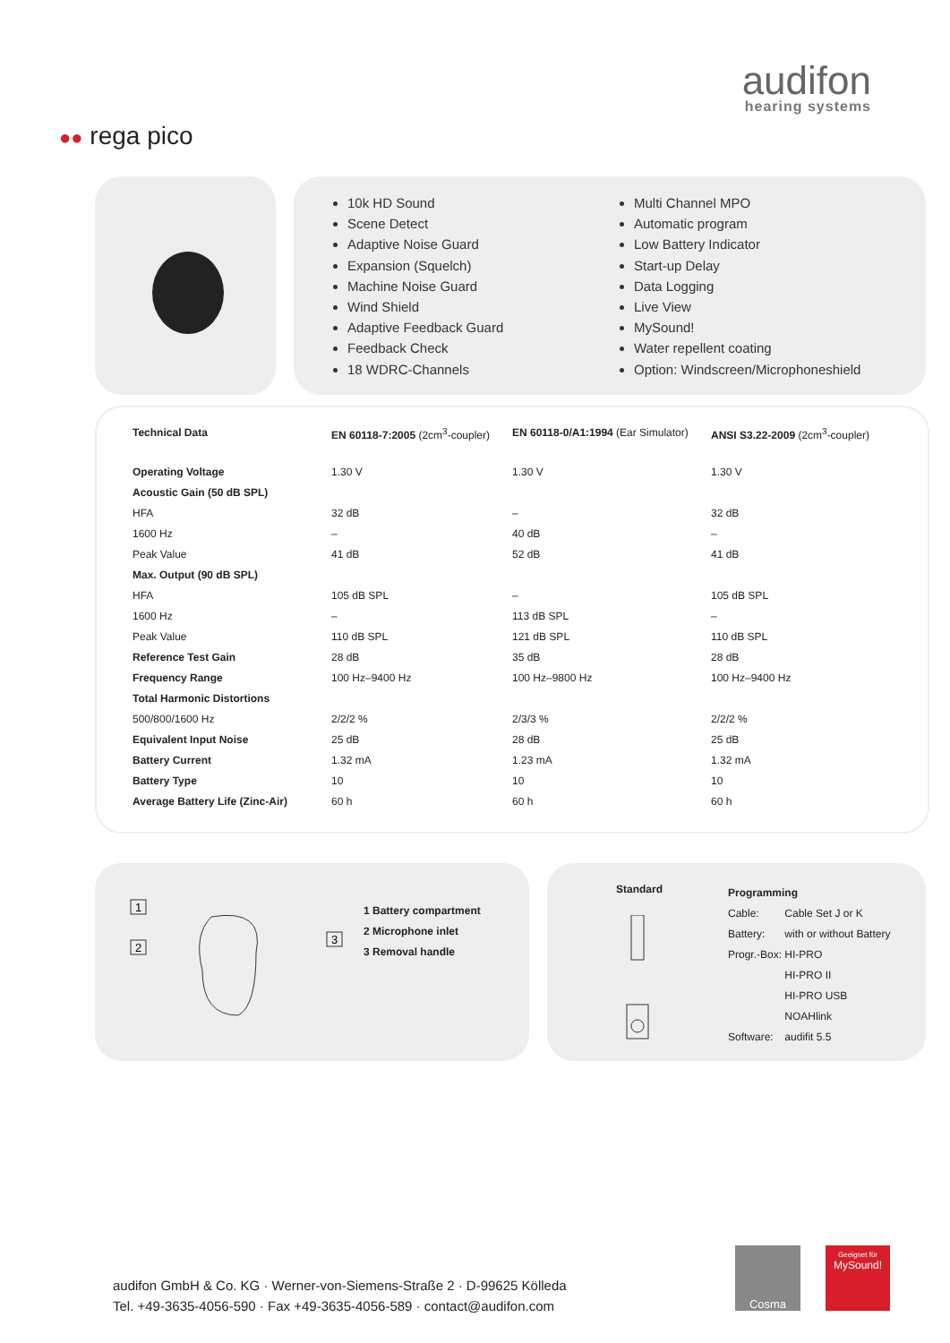audifon
hearing systems
●● rega pico
10k HD Sound
Scene Detect
Adaptive Noise Guard
Expansion (Squelch)
Machine Noise Guard
Wind Shield
Adaptive Feedback Guard
Feedback Check
18 WDRC-Channels
Multi Channel MPO
Automatic program
Low Battery Indicator
Start-up Delay
Data Logging
Live View
MySound!
Water repellent coating
Option: Windscreen/Microphoneshield
| Technical Data | EN 60118-7:2005 (2cm<sup>3</sup>-coupler) | EN 60118-0/A1:1994 (Ear Simulator) | ANSI S3.22-2009 (2cm<sup>3</sup>-coupler) |
| --- | --- | --- | --- |
| Operating Voltage | 1.30 V | 1.30 V | 1.30 V |
| Acoustic Gain (50 dB SPL) | | | |
| HFA | 32 dB | – | 32 dB |
| 1600 Hz | – | 40 dB | – |
| Peak Value | 41 dB | 52 dB | 41 dB |
| Max. Output (90 dB SPL) | | | |
| HFA | 105 dB SPL | – | 105 dB SPL |
| 1600 Hz | – | 113 dB SPL | – |
| Peak Value | 110 dB SPL | 121 dB SPL | 110 dB SPL |
| Reference Test Gain | 28 dB | 35 dB | 28 dB |
| Frequency Range | 100 Hz–9400 Hz | 100 Hz–9800 Hz | 100 Hz–9400 Hz |
| Total Harmonic Distortions | | | |
| 500/800/1600 Hz | 2/2/2 % | 2/3/3 % | 2/2/2 % |
| Equivalent Input Noise | 25 dB | 28 dB | 25 dB |
| Battery Current | 1.32 mA | 1.23 mA | 1.32 mA |
| Battery Type | 10 | 10 | 10 |
| Average Battery Life (Zinc-Air) | 60 h | 60 h | 60 h |
1
2
3
1 Battery compartment
2 Microphone inlet
3 Removal handle
Standard
Programming
| Cable: | Cable Set J or K |
| Battery: | with or without Battery |
| Progr.-Box: | HI-PRO |
| | HI-PRO II |
| | HI-PRO USB |
| | NOAHlink |
| Software: | audifit 5.5 |
audifon GmbH & Co. KG · Werner-von-Siemens-Straße 2 · D-99625 Kölleda
Tel. +49-3635-4056-590 · Fax +49-3635-4056-589 · contact@audifon.com
Cosma
Geeignet für
MySound!